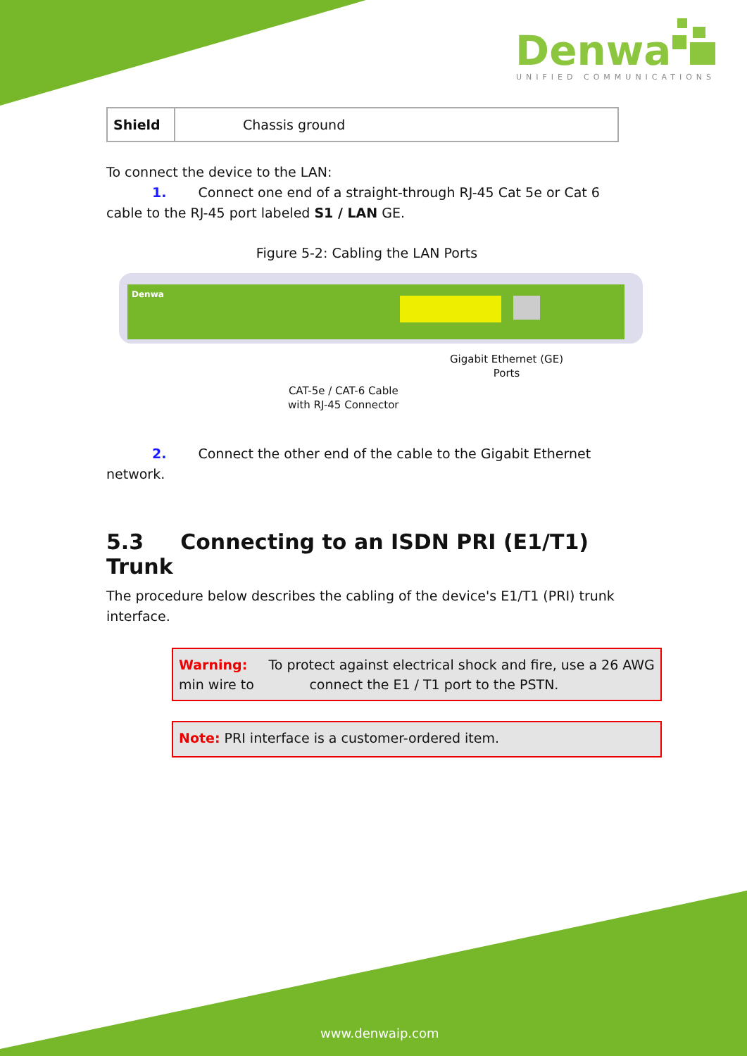Denwa
UNIFIED COMMUNICATIONS
| Shield | Chassis ground |
To connect the device to the LAN:
1. Connect one end of a straight-through RJ-45 Cat 5e or Cat 6 cable to the RJ-45 port labeled S1 / LAN GE.
Figure 5-2: Cabling the LAN Ports
Denwa
Gigabit Ethernet (GE)
Ports
CAT-5e / CAT-6 Cable
with RJ-45 Connector
2. Connect the other end of the cable to the Gigabit Ethernet network.
5.3 Connecting to an ISDN PRI (E1/T1) Trunk
The procedure below describes the cabling of the device's E1/T1 (PRI) trunk interface.
Warning: To protect against electrical shock and fire, use a 26 AWG min wire to connect the E1 / T1 port to the PSTN.
Note: PRI interface is a customer-ordered item.
www.denwaip.com